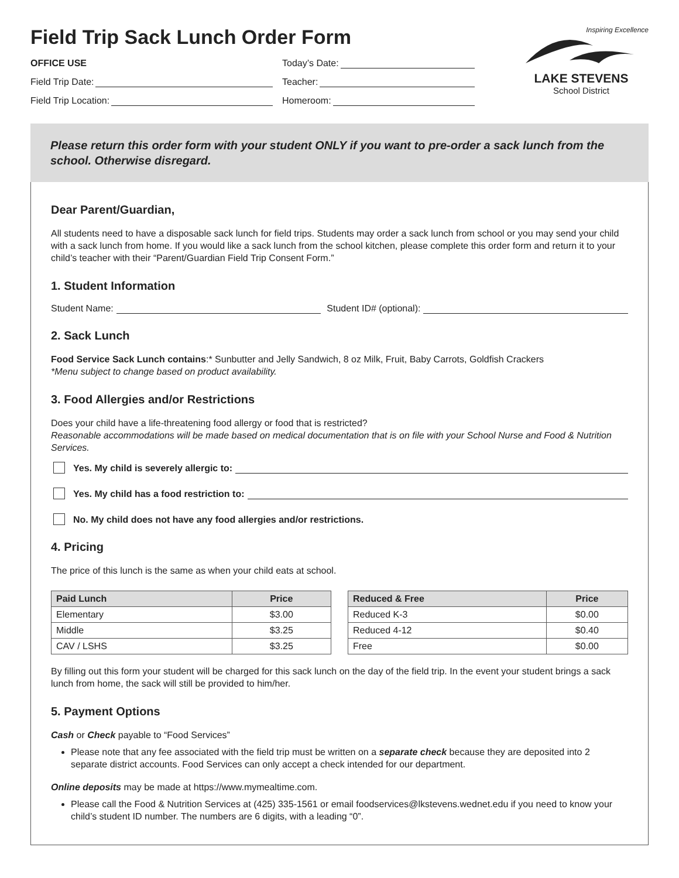Field Trip Sack Lunch Order Form
OFFICE USE
Today’s Date:
Field Trip Date:
Teacher:
Field Trip Location:
Homeroom:
Inspiring Excellence
LAKE STEVENS
School District
Please return this order form with your student ONLY if you want to pre-order a sack lunch from the school. Otherwise disregard.
Dear Parent/Guardian,
All students need to have a disposable sack lunch for field trips. Students may order a sack lunch from school or you may send your child with a sack lunch from home. If you would like a sack lunch from the school kitchen, please complete this order form and return it to your child’s teacher with their “Parent/Guardian Field Trip Consent Form.”
1. Student Information
Student Name: Student ID# (optional):
2. Sack Lunch
Food Service Sack Lunch contains:* Sunbutter and Jelly Sandwich, 8 oz Milk, Fruit, Baby Carrots, Goldfish Crackers
*Menu subject to change based on product availability.
3. Food Allergies and/or Restrictions
Does your child have a life-threatening food allergy or food that is restricted?
Reasonable accommodations will be made based on medical documentation that is on file with your School Nurse and Food & Nutrition Services.
Yes. My child is severely allergic to:
Yes. My child has a food restriction to:
No. My child does not have any food allergies and/or restrictions.
4. Pricing
The price of this lunch is the same as when your child eats at school.
| Paid Lunch | Price |
| --- | --- |
| Elementary | $3.00 |
| Middle | $3.25 |
| CAV / LSHS | $3.25 |
| Reduced & Free | Price |
| --- | --- |
| Reduced K-3 | $0.00 |
| Reduced 4-12 | $0.40 |
| Free | $0.00 |
By filling out this form your student will be charged for this sack lunch on the day of the field trip. In the event your student brings a sack lunch from home, the sack will still be provided to him/her.
5. Payment Options
Cash or Check payable to “Food Services”
Please note that any fee associated with the field trip must be written on a separate check because they are deposited into 2 separate district accounts. Food Services can only accept a check intended for our department.
Online deposits may be made at https://www.mymealtime.com.
Please call the Food & Nutrition Services at (425) 335-1561 or email foodservices@lkstevens.wednet.edu if you need to know your child’s student ID number. The numbers are 6 digits, with a leading “0”.